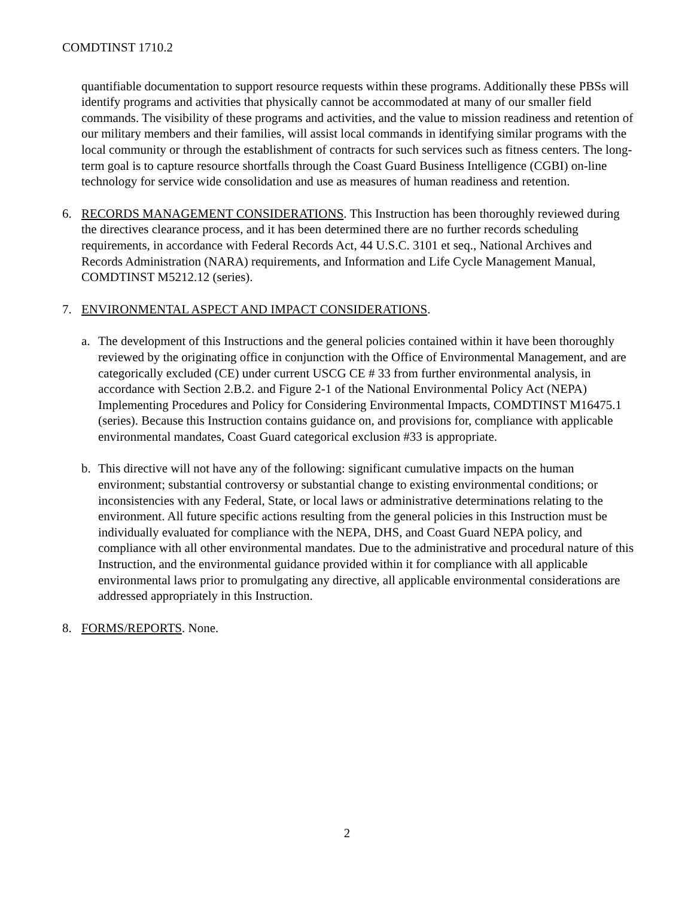COMDTINST 1710.2
quantifiable documentation to support resource requests within these programs. Additionally these PBSs will identify programs and activities that physically cannot be accommodated at many of our smaller field commands. The visibility of these programs and activities, and the value to mission readiness and retention of our military members and their families, will assist local commands in identifying similar programs with the local community or through the establishment of contracts for such services such as fitness centers. The long-term goal is to capture resource shortfalls through the Coast Guard Business Intelligence (CGBI) on-line technology for service wide consolidation and use as measures of human readiness and retention.
6. RECORDS MANAGEMENT CONSIDERATIONS. This Instruction has been thoroughly reviewed during the directives clearance process, and it has been determined there are no further records scheduling requirements, in accordance with Federal Records Act, 44 U.S.C. 3101 et seq., National Archives and Records Administration (NARA) requirements, and Information and Life Cycle Management Manual, COMDTINST M5212.12 (series).
7. ENVIRONMENTAL ASPECT AND IMPACT CONSIDERATIONS.
a. The development of this Instructions and the general policies contained within it have been thoroughly reviewed by the originating office in conjunction with the Office of Environmental Management, and are categorically excluded (CE) under current USCG CE # 33 from further environmental analysis, in accordance with Section 2.B.2. and Figure 2-1 of the National Environmental Policy Act (NEPA) Implementing Procedures and Policy for Considering Environmental Impacts, COMDTINST M16475.1 (series). Because this Instruction contains guidance on, and provisions for, compliance with applicable environmental mandates, Coast Guard categorical exclusion #33 is appropriate.
b. This directive will not have any of the following: significant cumulative impacts on the human environment; substantial controversy or substantial change to existing environmental conditions; or inconsistencies with any Federal, State, or local laws or administrative determinations relating to the environment. All future specific actions resulting from the general policies in this Instruction must be individually evaluated for compliance with the NEPA, DHS, and Coast Guard NEPA policy, and compliance with all other environmental mandates. Due to the administrative and procedural nature of this Instruction, and the environmental guidance provided within it for compliance with all applicable environmental laws prior to promulgating any directive, all applicable environmental considerations are addressed appropriately in this Instruction.
8. FORMS/REPORTS. None.
2